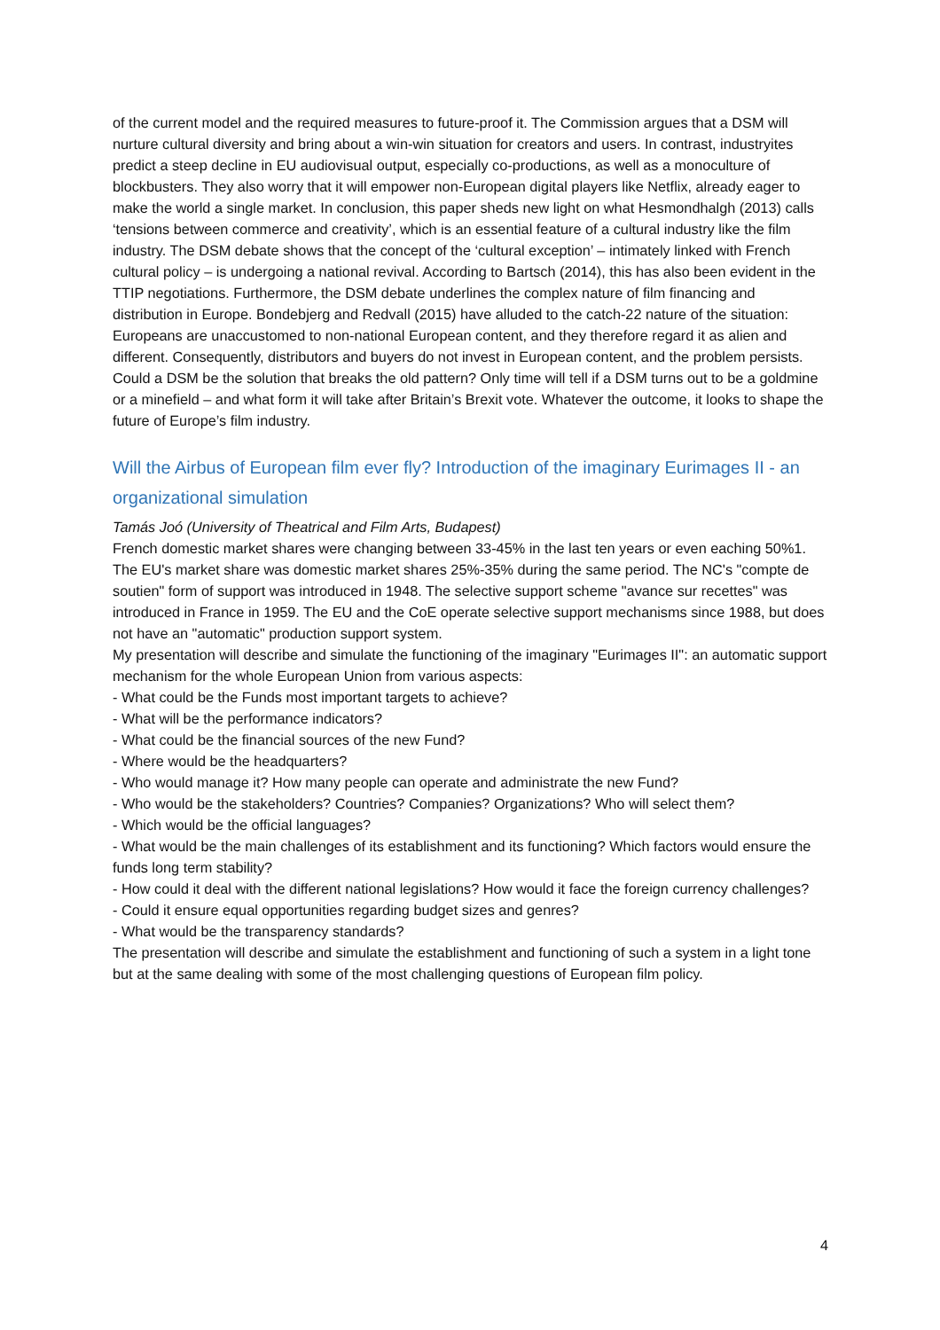of the current model and the required measures to future-proof it. The Commission argues that a DSM will nurture cultural diversity and bring about a win-win situation for creators and users. In contrast, industryites predict a steep decline in EU audiovisual output, especially co-productions, as well as a monoculture of blockbusters. They also worry that it will empower non-European digital players like Netflix, already eager to make the world a single market. In conclusion, this paper sheds new light on what Hesmondhalgh (2013) calls ‘tensions between commerce and creativity’, which is an essential feature of a cultural industry like the film industry. The DSM debate shows that the concept of the ‘cultural exception’ – intimately linked with French cultural policy – is undergoing a national revival. According to Bartsch (2014), this has also been evident in the TTIP negotiations. Furthermore, the DSM debate underlines the complex nature of film financing and distribution in Europe. Bondebjerg and Redvall (2015) have alluded to the catch-22 nature of the situation: Europeans are unaccustomed to non-national European content, and they therefore regard it as alien and different. Consequently, distributors and buyers do not invest in European content, and the problem persists. Could a DSM be the solution that breaks the old pattern? Only time will tell if a DSM turns out to be a goldmine or a minefield – and what form it will take after Britain’s Brexit vote. Whatever the outcome, it looks to shape the future of Europe’s film industry.
Will the Airbus of European film ever fly? Introduction of the imaginary Eurimages II - an organizational simulation
Tamás Joó (University of Theatrical and Film Arts, Budapest)
French domestic market shares were changing between 33-45% in the last ten years or even eaching 50%1. The EU's market share was domestic market shares 25%-35% during the same period. The NC's "compte de soutien" form of support was introduced in 1948. The selective support scheme "avance sur recettes" was introduced in France in 1959. The EU and the CoE operate selective support mechanisms since 1988, but does not have an "automatic" production support system.
My presentation will describe and simulate the functioning of the imaginary "Eurimages II": an automatic support mechanism for the whole European Union from various aspects:
- What could be the Funds most important targets to achieve?
- What will be the performance indicators?
- What could be the financial sources of the new Fund?
- Where would be the headquarters?
- Who would manage it? How many people can operate and administrate the new Fund?
- Who would be the stakeholders? Countries? Companies? Organizations? Who will select them?
- Which would be the official languages?
- What would be the main challenges of its establishment and its functioning? Which factors would ensure the funds long term stability?
- How could it deal with the different national legislations? How would it face the foreign currency challenges?
- Could it ensure equal opportunities regarding budget sizes and genres?
- What would be the transparency standards?
The presentation will describe and simulate the establishment and functioning of such a system in a light tone but at the same dealing with some of the most challenging questions of European film policy.
4